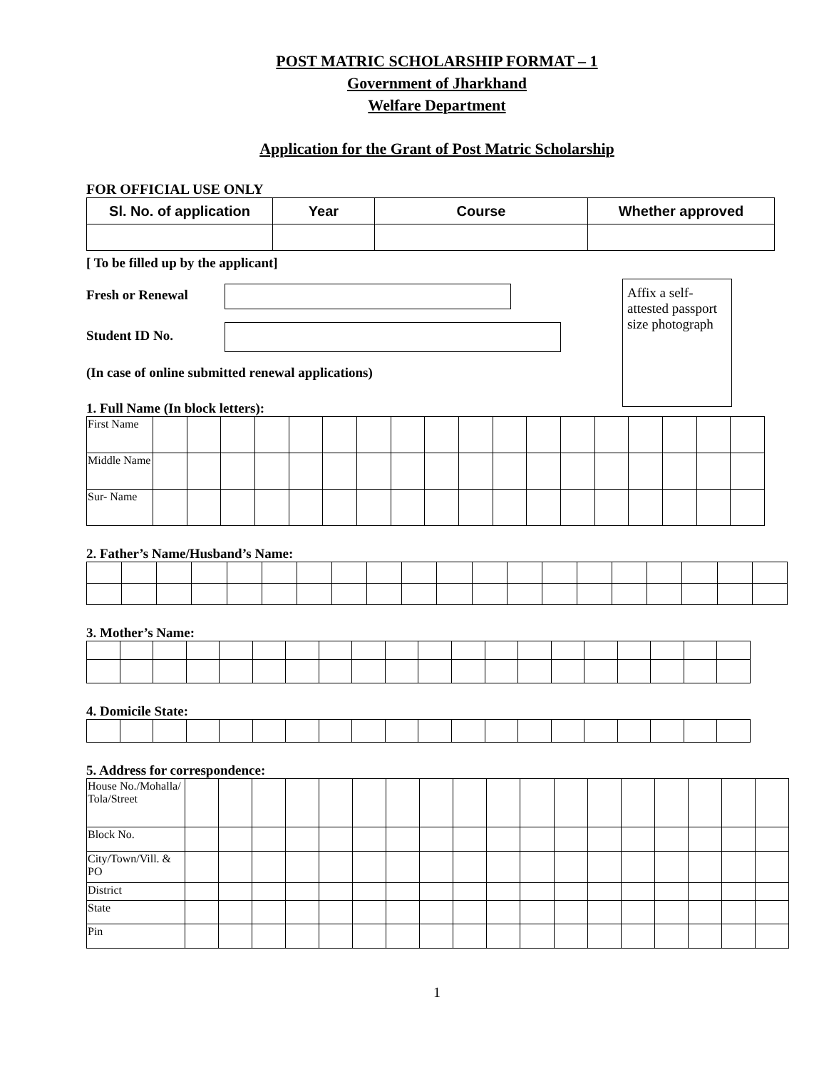POST MATRIC SCHOLARSHIP FORMAT – 1
Government of Jharkhand
Welfare Department
Application for the Grant of Post Matric Scholarship
FOR OFFICIAL USE ONLY
| Sl. No. of application | Year | Course | Whether approved |
| --- | --- | --- | --- |
[ To be filled up by the applicant]
Affix a self-attested passport size photograph
Fresh or Renewal
Student ID No.
(In case of online submitted renewal applications)
1. Full Name (In block letters):
| First Name | | | | | | | | | | | | | | | | | | |
| Middle Name | | | | | | | | | | | | | | | | | | |
| Sur- Name | | | | | | | | | | | | | | | | | | |
2. Father’s Name/Husband’s Name:
3. Mother’s Name:
4. Domicile State:
5. Address for correspondence:
| House No./Mohalla/ Tola/Street | | | | | | | | | | | | | | | | | | |
| Block No. | | | | | | | | | | | | | | | | | | |
| City/Town/Vill. & PO | | | | | | | | | | | | | | | | | | |
| District | | | | | | | | | | | | | | | | | | |
| State | | | | | | | | | | | | | | | | | | |
| Pin | | | | | | | | | | | | | | | | | | |
1